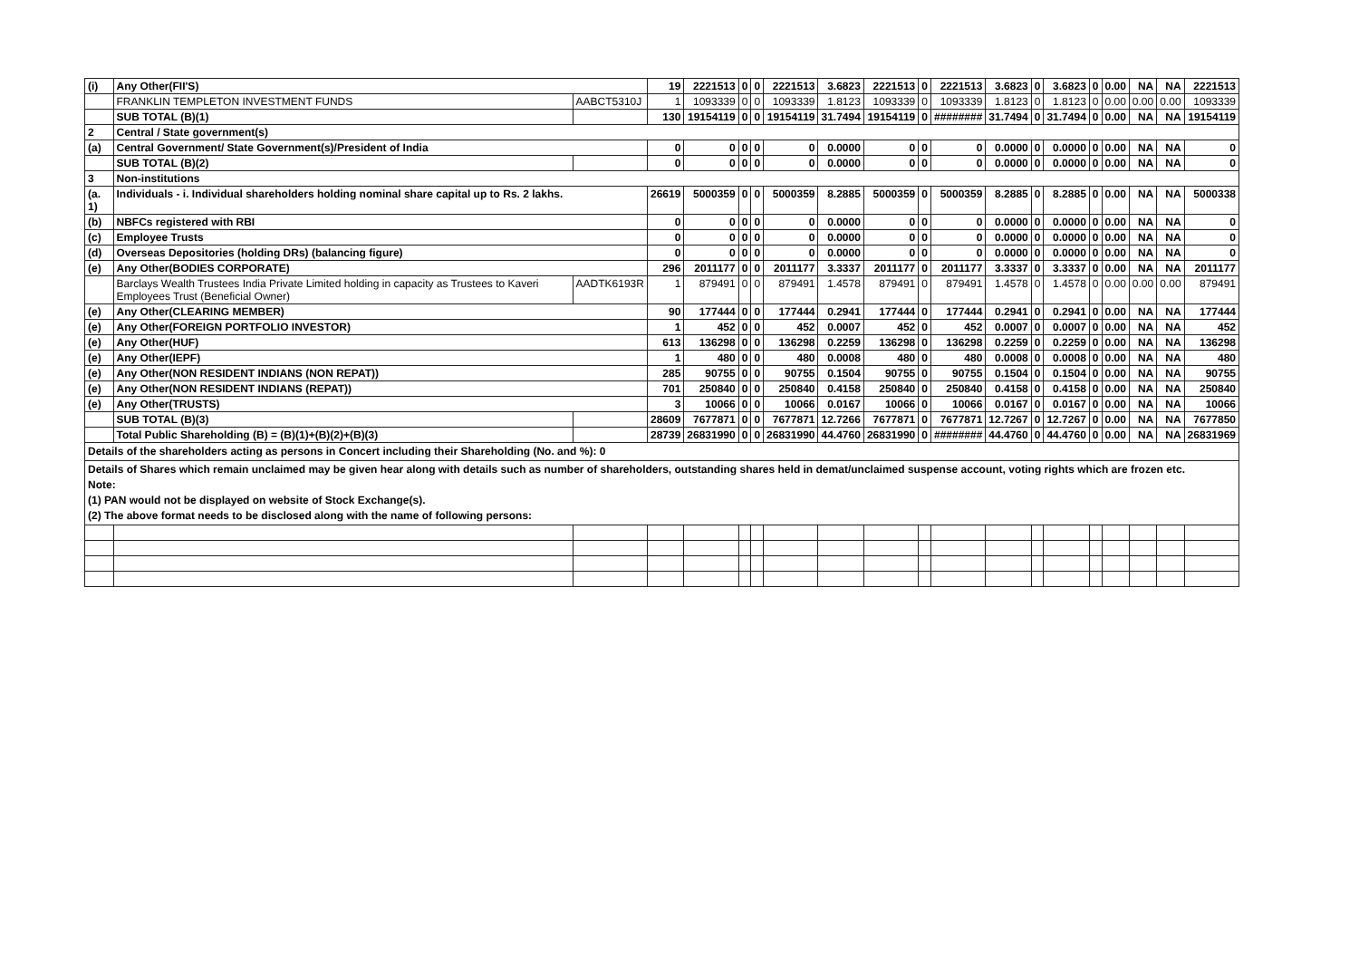| (i) | Any Other(FII'S) | | 19 | 2221513 | 0 | 0 | 2221513 | 3.6823 | 2221513 | 0 | 2221513 | 3.6823 | 0 | 3.6823 | 0 | 0.00 | NA | NA | 2221513 |
| | FRANKLIN TEMPLETON INVESTMENT FUNDS | AABCT5310J | 1 | 1093339 | 0 | 0 | 1093339 | 1.8123 | 1093339 | 0 | 1093339 | 1.8123 | 0 | 1.8123 | 0 | 0.00 | 0.00 | 0.00 | 1093339 |
| | SUB TOTAL (B)(1) | | 130 | 19154119 | 0 | 0 | 19154119 | 31.7494 | 19154119 | 0 | ######## | 31.7494 | 0 | 31.7494 | 0 | 0.00 | NA | NA | 19154119 |
| 2 | Central / State government(s) | | | | | | | | | | | | | | | | | | |
| (a) | Central Government/ State Government(s)/President of India | | 0 | 0 | 0 | 0 | 0 | 0.0000 | 0 | 0 | 0 | 0.0000 | 0 | 0.0000 | 0 | 0.00 | NA | NA | 0 |
| | SUB TOTAL (B)(2) | | 0 | 0 | 0 | 0 | 0 | 0.0000 | 0 | 0 | 0 | 0.0000 | 0 | 0.0000 | 0 | 0.00 | NA | NA | 0 |
| 3 | Non-institutions | | | | | | | | | | | | | | | | | | |
| (a. 1) | Individuals - i. Individual shareholders holding nominal share capital up to Rs. 2 lakhs. | | 26619 | 5000359 | 0 | 0 | 5000359 | 8.2885 | 5000359 | 0 | 5000359 | 8.2885 | 0 | 8.2885 | 0 | 0.00 | NA | NA | 5000338 |
| (b) | NBFCs registered with RBI | | 0 | 0 | 0 | 0 | 0 | 0.0000 | 0 | 0 | 0 | 0.0000 | 0 | 0.0000 | 0 | 0.00 | NA | NA | 0 |
| (c) | Employee Trusts | | 0 | 0 | 0 | 0 | 0 | 0.0000 | 0 | 0 | 0 | 0.0000 | 0 | 0.0000 | 0 | 0.00 | NA | NA | 0 |
| (d) | Overseas Depositories (holding DRs) (balancing figure) | | 0 | 0 | 0 | 0 | 0 | 0.0000 | 0 | 0 | 0 | 0.0000 | 0 | 0.0000 | 0 | 0.00 | NA | NA | 0 |
| (e) | Any Other(BODIES CORPORATE) | | 296 | 2011177 | 0 | 0 | 2011177 | 3.3337 | 2011177 | 0 | 2011177 | 3.3337 | 0 | 3.3337 | 0 | 0.00 | NA | NA | 2011177 |
| | Barclays Wealth Trustees India Private Limited holding in capacity as Trustees to Kaveri Employees Trust (Beneficial Owner) | AADTK6193R | 1 | 879491 | 0 | 0 | 879491 | 1.4578 | 879491 | 0 | 879491 | 1.4578 | 0 | 1.4578 | 0 | 0.00 | 0.00 | 0.00 | 879491 |
| (e) | Any Other(CLEARING MEMBER) | | 90 | 177444 | 0 | 0 | 177444 | 0.2941 | 177444 | 0 | 177444 | 0.2941 | 0 | 0.2941 | 0 | 0.00 | NA | NA | 177444 |
| (e) | Any Other(FOREIGN PORTFOLIO INVESTOR) | | 1 | 452 | 0 | 0 | 452 | 0.0007 | 452 | 0 | 452 | 0.0007 | 0 | 0.0007 | 0 | 0.00 | NA | NA | 452 |
| (e) | Any Other(HUF) | | 613 | 136298 | 0 | 0 | 136298 | 0.2259 | 136298 | 0 | 136298 | 0.2259 | 0 | 0.2259 | 0 | 0.00 | NA | NA | 136298 |
| (e) | Any Other(IEPF) | | 1 | 480 | 0 | 0 | 480 | 0.0008 | 480 | 0 | 480 | 0.0008 | 0 | 0.0008 | 0 | 0.00 | NA | NA | 480 |
| (e) | Any Other(NON RESIDENT INDIANS (NON REPAT)) | | 285 | 90755 | 0 | 0 | 90755 | 0.1504 | 90755 | 0 | 90755 | 0.1504 | 0 | 0.1504 | 0 | 0.00 | NA | NA | 90755 |
| (e) | Any Other(NON RESIDENT INDIANS (REPAT)) | | 701 | 250840 | 0 | 0 | 250840 | 0.4158 | 250840 | 0 | 250840 | 0.4158 | 0 | 0.4158 | 0 | 0.00 | NA | NA | 250840 |
| (e) | Any Other(TRUSTS) | | 3 | 10066 | 0 | 0 | 10066 | 0.0167 | 10066 | 0 | 10066 | 0.0167 | 0 | 0.0167 | 0 | 0.00 | NA | NA | 10066 |
| | SUB TOTAL (B)(3) | | 28609 | 7677871 | 0 | 0 | 7677871 | 12.7266 | 7677871 | 0 | 7677871 | 12.7267 | 0 | 12.7267 | 0 | 0.00 | NA | NA | 7677850 |
| | Total Public Shareholding (B) = (B)(1)+(B)(2)+(B)(3) | | 28739 | 26831990 | 0 | 0 | 26831990 | 44.4760 | 26831990 | 0 | ######## | 44.4760 | 0 | 44.4760 | 0 | 0.00 | NA | NA | 26831969 |
| Details of the shareholders acting as persons in Concert including their Shareholding (No. and %): 0 | | | | | | | | | | | | | | | | | | | |
| Details of Shares which remain unclaimed may be given hear along with details such as number of shareholders, outstanding shares held in demat/unclaimed suspense account, voting rights which are frozen etc. Note: (1) PAN would not be displayed on website of Stock Exchange(s). (2) The above format needs to be disclosed along with the name of following persons: | | | | | | | | | | | | | | | | | | | |